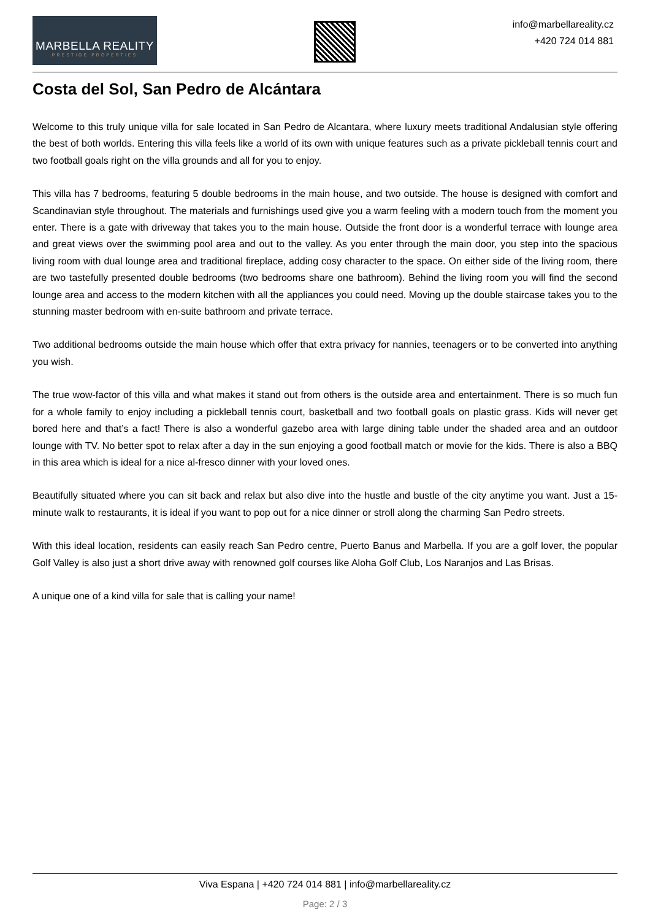MARBELLA REALITY
PRESTIGE PROPERTIES
info@marbellareality.cz
+420 724 014 881
Costa del Sol, San Pedro de Alcántara
Welcome to this truly unique villa for sale located in San Pedro de Alcantara, where luxury meets traditional Andalusian style offering the best of both worlds. Entering this villa feels like a world of its own with unique features such as a private pickleball tennis court and two football goals right on the villa grounds and all for you to enjoy.
This villa has 7 bedrooms, featuring 5 double bedrooms in the main house, and two outside. The house is designed with comfort and Scandinavian style throughout. The materials and furnishings used give you a warm feeling with a modern touch from the moment you enter. There is a gate with driveway that takes you to the main house. Outside the front door is a wonderful terrace with lounge area and great views over the swimming pool area and out to the valley. As you enter through the main door, you step into the spacious living room with dual lounge area and traditional fireplace, adding cosy character to the space. On either side of the living room, there are two tastefully presented double bedrooms (two bedrooms share one bathroom). Behind the living room you will find the second lounge area and access to the modern kitchen with all the appliances you could need. Moving up the double staircase takes you to the stunning master bedroom with en-suite bathroom and private terrace.
Two additional bedrooms outside the main house which offer that extra privacy for nannies, teenagers or to be converted into anything you wish.
The true wow-factor of this villa and what makes it stand out from others is the outside area and entertainment. There is so much fun for a whole family to enjoy including a pickleball tennis court, basketball and two football goals on plastic grass. Kids will never get bored here and that’s a fact! There is also a wonderful gazebo area with large dining table under the shaded area and an outdoor lounge with TV. No better spot to relax after a day in the sun enjoying a good football match or movie for the kids. There is also a BBQ in this area which is ideal for a nice al-fresco dinner with your loved ones.
Beautifully situated where you can sit back and relax but also dive into the hustle and bustle of the city anytime you want. Just a 15-minute walk to restaurants, it is ideal if you want to pop out for a nice dinner or stroll along the charming San Pedro streets.
With this ideal location, residents can easily reach San Pedro centre, Puerto Banus and Marbella. If you are a golf lover, the popular Golf Valley is also just a short drive away with renowned golf courses like Aloha Golf Club, Los Naranjos and Las Brisas.
A unique one of a kind villa for sale that is calling your name!
Viva Espana | +420 724 014 881 | info@marbellareality.cz
Page: 2 / 3